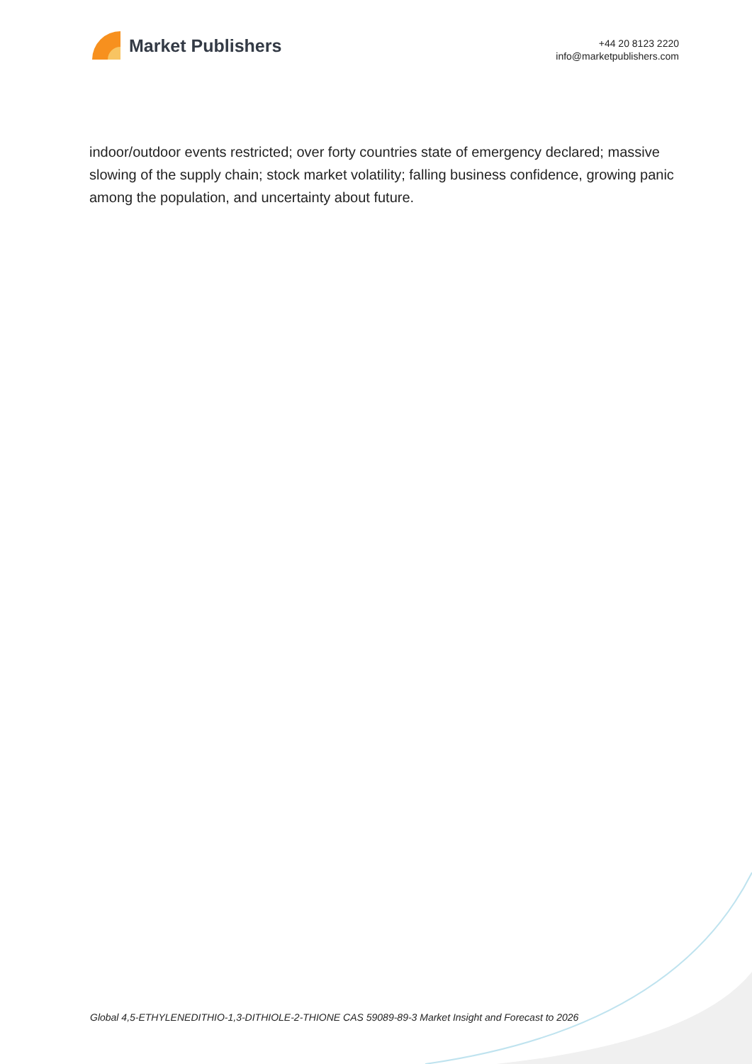Market Publishers
+44 20 8123 2220
info@marketpublishers.com
indoor/outdoor events restricted; over forty countries state of emergency declared; massive slowing of the supply chain; stock market volatility; falling business confidence, growing panic among the population, and uncertainty about future.
Global 4,5-ETHYLENEDITHIO-1,3-DITHIOLE-2-THIONE CAS 59089-89-3 Market Insight and Forecast to 2026